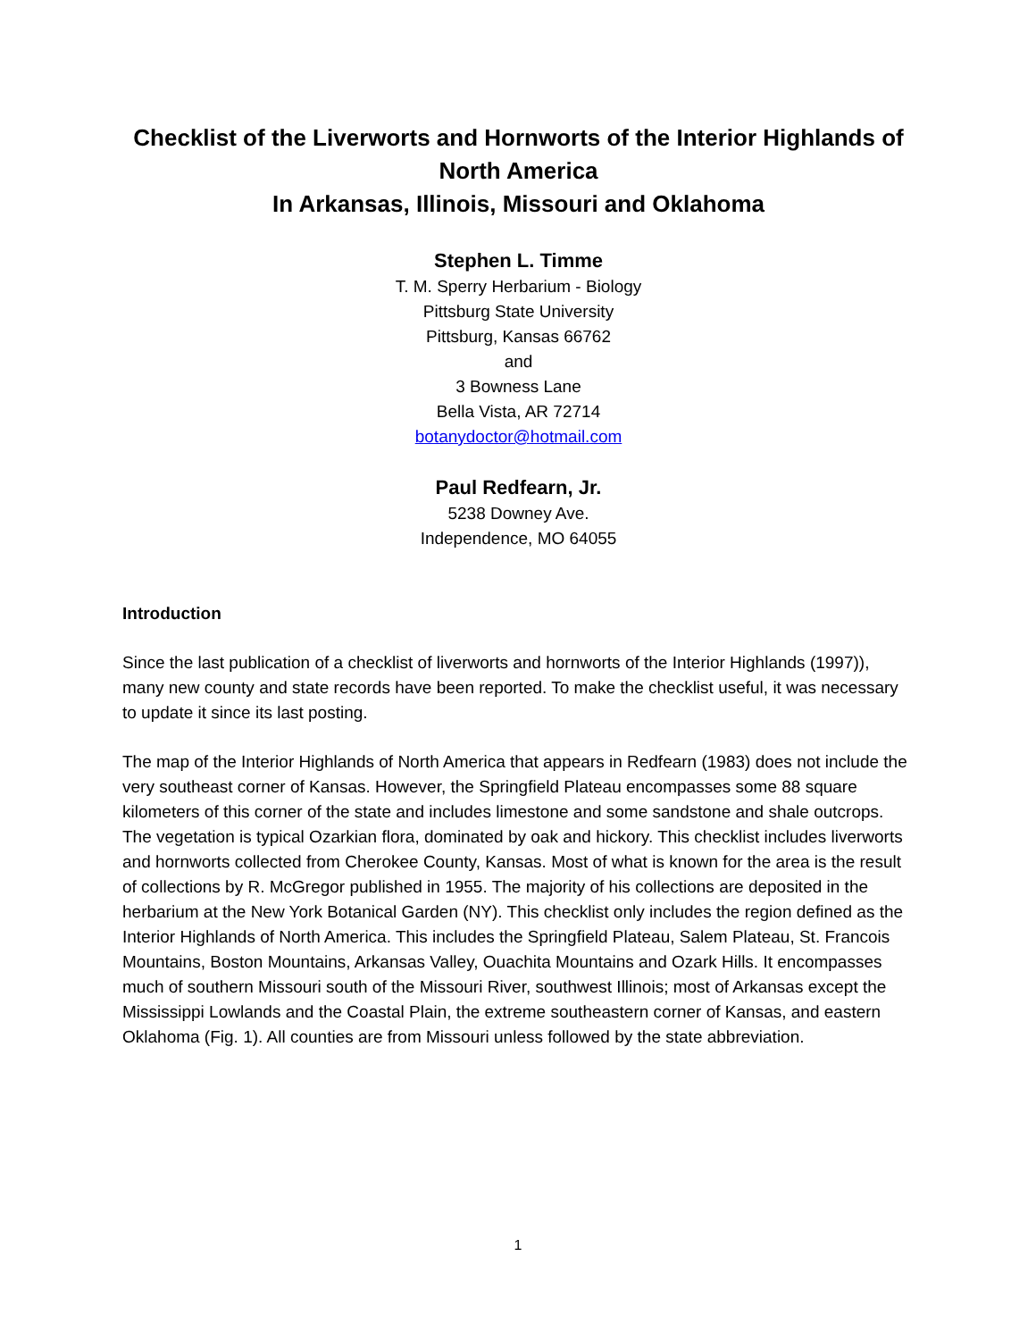Checklist of the Liverworts and Hornworts of the Interior Highlands of North America
In Arkansas, Illinois, Missouri and Oklahoma
Stephen L. Timme
T. M. Sperry Herbarium - Biology
Pittsburg State University
Pittsburg, Kansas 66762
and
3 Bowness Lane
Bella Vista, AR 72714
botanydoctor@hotmail.com
Paul Redfearn, Jr.
5238 Downey Ave.
Independence, MO 64055
Introduction
Since the last publication of a checklist of liverworts and hornworts of the Interior Highlands (1997)), many new county and state records have been reported. To make the checklist useful, it was necessary to update it since its last posting.
The map of the Interior Highlands of North America that appears in Redfearn (1983) does not include the very southeast corner of Kansas. However, the Springfield Plateau encompasses some 88 square kilometers of this corner of the state and includes limestone and some sandstone and shale outcrops. The vegetation is typical Ozarkian flora, dominated by oak and hickory. This checklist includes liverworts and hornworts collected from Cherokee County, Kansas. Most of what is known for the area is the result of collections by R. McGregor published in 1955. The majority of his collections are deposited in the herbarium at the New York Botanical Garden (NY). This checklist only includes the region defined as the Interior Highlands of North America. This includes the Springfield Plateau, Salem Plateau, St. Francois Mountains, Boston Mountains, Arkansas Valley, Ouachita Mountains and Ozark Hills. It encompasses much of southern Missouri south of the Missouri River, southwest Illinois; most of Arkansas except the Mississippi Lowlands and the Coastal Plain, the extreme southeastern corner of Kansas, and eastern Oklahoma (Fig. 1). All counties are from Missouri unless followed by the state abbreviation.
1